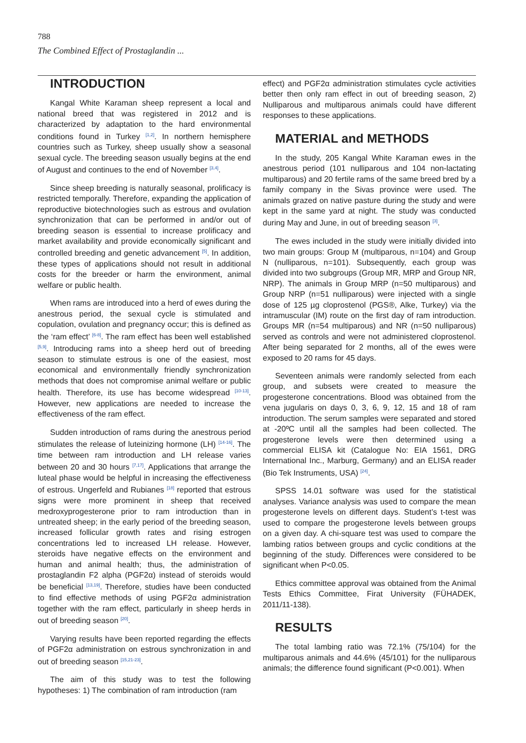788
The Combined Effect of Prostaglandin ...
INTRODUCTION
Kangal White Karaman sheep represent a local and national breed that was registered in 2012 and is characterized by adaptation to the hard environmental conditions found in Turkey <sup>[1,2]</sup>. In northern hemisphere countries such as Turkey, sheep usually show a seasonal sexual cycle. The breeding season usually begins at the end of August and continues to the end of November <sup>[3,4]</sup>.
Since sheep breeding is naturally seasonal, prolificacy is restricted temporally. Therefore, expanding the application of reproductive biotechnologies such as estrous and ovulation synchronization that can be performed in and/or out of breeding season is essential to increase prolificacy and market availability and provide economically significant and controlled breeding and genetic advancement <sup>[5]</sup>. In addition, these types of applications should not result in additional costs for the breeder or harm the environment, animal welfare or public health.
When rams are introduced into a herd of ewes during the anestrous period, the sexual cycle is stimulated and copulation, ovulation and pregnancy occur; this is defined as the ‘ram effect’ <sup>[6-8]</sup>. The ram effect has been well established <sup>[5,9]</sup>. Introducing rams into a sheep herd out of breeding season to stimulate estrous is one of the easiest, most economical and environmentally friendly synchronization methods that does not compromise animal welfare or public health. Therefore, its use has become widespread <sup>[10-13]</sup>. However, new applications are needed to increase the effectiveness of the ram effect.
Sudden introduction of rams during the anestrous period stimulates the release of luteinizing hormone (LH) <sup>[14-16]</sup>. The time between ram introduction and LH release varies between 20 and 30 hours <sup>[7,17]</sup>. Applications that arrange the luteal phase would be helpful in increasing the effectiveness of estrous. Ungerfeld and Rubianes <sup>[18]</sup> reported that estrous signs were more prominent in sheep that received medroxyprogesterone prior to ram introduction than in untreated sheep; in the early period of the breeding season, increased follicular growth rates and rising estrogen concentrations led to increased LH release. However, steroids have negative effects on the environment and human and animal health; thus, the administration of prostaglandin F2 alpha (PGF2α) instead of steroids would be beneficial <sup>[13,19]</sup>. Therefore, studies have been conducted to find effective methods of using PGF2α administration together with the ram effect, particularly in sheep herds in out of breeding season <sup>[20]</sup>.
Varying results have been reported regarding the effects of PGF2α administration on estrous synchronization in and out of breeding season <sup>[15,21-23]</sup>.
The aim of this study was to test the following hypotheses: 1) The combination of ram introduction (ram
effect) and PGF2α administration stimulates cycle activities better then only ram effect in out of breeding season, 2) Nulliparous and multiparous animals could have different responses to these applications.
MATERIAL and METHODS
In the study, 205 Kangal White Karaman ewes in the anestrous period (101 nulliparous and 104 non-lactating multiparous) and 20 fertile rams of the same breed bred by a family company in the Sivas province were used. The animals grazed on native pasture during the study and were kept in the same yard at night. The study was conducted during May and June, in out of breeding season <sup>[3]</sup>.
The ewes included in the study were initially divided into two main groups: Group M (multiparous, n=104) and Group N (nulliparous, n=101). Subsequently, each group was divided into two subgroups (Group MR, MRP and Group NR, NRP). The animals in Group MRP (n=50 multiparous) and Group NRP (n=51 nulliparous) were injected with a single dose of 125 µg cloprostenol (PGS®, Alke, Turkey) via the intramuscular (IM) route on the first day of ram introduction. Groups MR (n=54 multiparous) and NR (n=50 nulliparous) served as controls and were not administered cloprostenol. After being separated for 2 months, all of the ewes were exposed to 20 rams for 45 days.
Seventeen animals were randomly selected from each group, and subsets were created to measure the progesterone concentrations. Blood was obtained from the vena jugularis on days 0, 3, 6, 9, 12, 15 and 18 of ram introduction. The serum samples were separated and stored at -20ºC until all the samples had been collected. The progesterone levels were then determined using a commercial ELISA kit (Catalogue No: EIA 1561, DRG International Inc., Marburg, Germany) and an ELISA reader (Bio Tek Instruments, USA) <sup>[24]</sup>.
SPSS 14.01 software was used for the statistical analyses. Variance analysis was used to compare the mean progesterone levels on different days. Student’s t-test was used to compare the progesterone levels between groups on a given day. A chi-square test was used to compare the lambing ratios between groups and cyclic conditions at the beginning of the study. Differences were considered to be significant when P<0.05.
Ethics committee approval was obtained from the Animal Tests Ethics Committee, Firat University (FÜHADEK, 2011/11-138).
RESULTS
The total lambing ratio was 72.1% (75/104) for the multiparous animals and 44.6% (45/101) for the nulliparous animals; the difference found significant (P<0.001). When